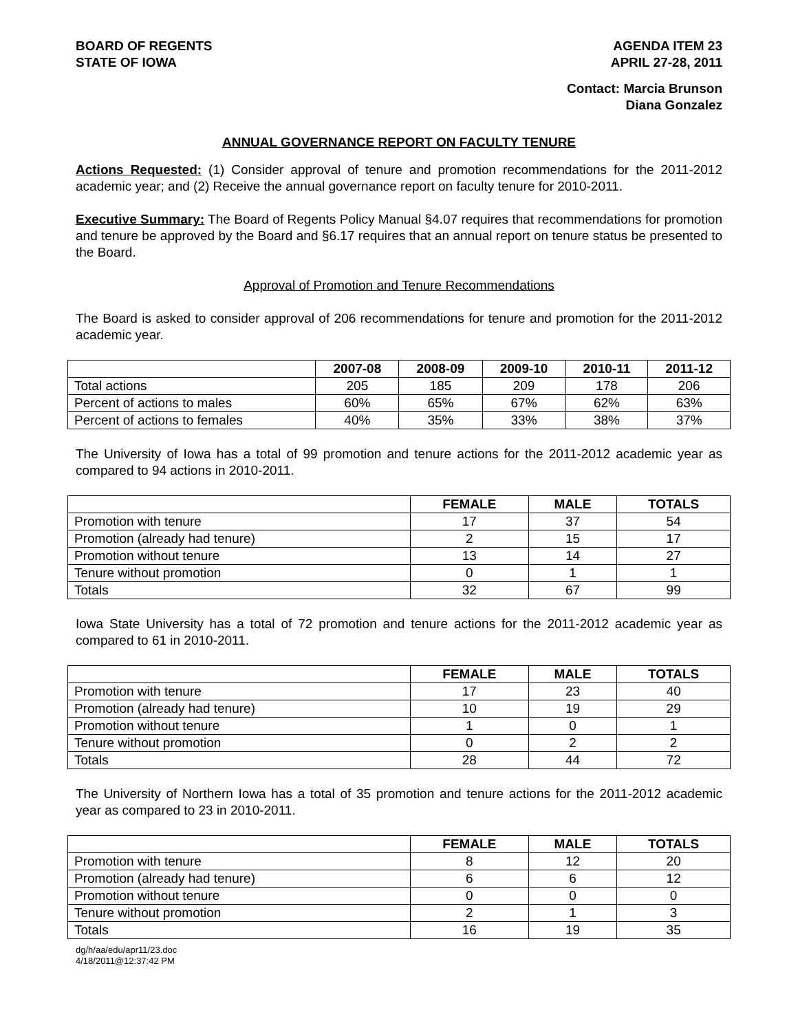BOARD OF REGENTS
STATE OF IOWA
AGENDA ITEM 23
APRIL 27-28, 2011
Contact: Marcia Brunson
Diana Gonzalez
ANNUAL GOVERNANCE REPORT ON FACULTY TENURE
Actions Requested: (1) Consider approval of tenure and promotion recommendations for the 2011-2012 academic year; and (2) Receive the annual governance report on faculty tenure for 2010-2011.
Executive Summary: The Board of Regents Policy Manual §4.07 requires that recommendations for promotion and tenure be approved by the Board and §6.17 requires that an annual report on tenure status be presented to the Board.
Approval of Promotion and Tenure Recommendations
The Board is asked to consider approval of 206 recommendations for tenure and promotion for the 2011-2012 academic year.
| | 2007-08 | 2008-09 | 2009-10 | 2010-11 | 2011-12 |
| --- | --- | --- | --- | --- | --- |
| Total actions | 205 | 185 | 209 | 178 | 206 |
| Percent of actions to males | 60% | 65% | 67% | 62% | 63% |
| Percent of actions to females | 40% | 35% | 33% | 38% | 37% |
The University of Iowa has a total of 99 promotion and tenure actions for the 2011-2012 academic year as compared to 94 actions in 2010-2011.
| | FEMALE | MALE | TOTALS |
| --- | --- | --- | --- |
| Promotion with tenure | 17 | 37 | 54 |
| Promotion (already had tenure) | 2 | 15 | 17 |
| Promotion without tenure | 13 | 14 | 27 |
| Tenure without promotion | 0 | 1 | 1 |
| Totals | 32 | 67 | 99 |
Iowa State University has a total of 72 promotion and tenure actions for the 2011-2012 academic year as compared to 61 in 2010-2011.
| | FEMALE | MALE | TOTALS |
| --- | --- | --- | --- |
| Promotion with tenure | 17 | 23 | 40 |
| Promotion (already had tenure) | 10 | 19 | 29 |
| Promotion without tenure | 1 | 0 | 1 |
| Tenure without promotion | 0 | 2 | 2 |
| Totals | 28 | 44 | 72 |
The University of Northern Iowa has a total of 35 promotion and tenure actions for the 2011-2012 academic year as compared to 23 in 2010-2011.
| | FEMALE | MALE | TOTALS |
| --- | --- | --- | --- |
| Promotion with tenure | 8 | 12 | 20 |
| Promotion (already had tenure) | 6 | 6 | 12 |
| Promotion without tenure | 0 | 0 | 0 |
| Tenure without promotion | 2 | 1 | 3 |
| Totals | 16 | 19 | 35 |
dg/h/aa/edu/apr11/23.doc
4/18/2011@12:37:42 PM